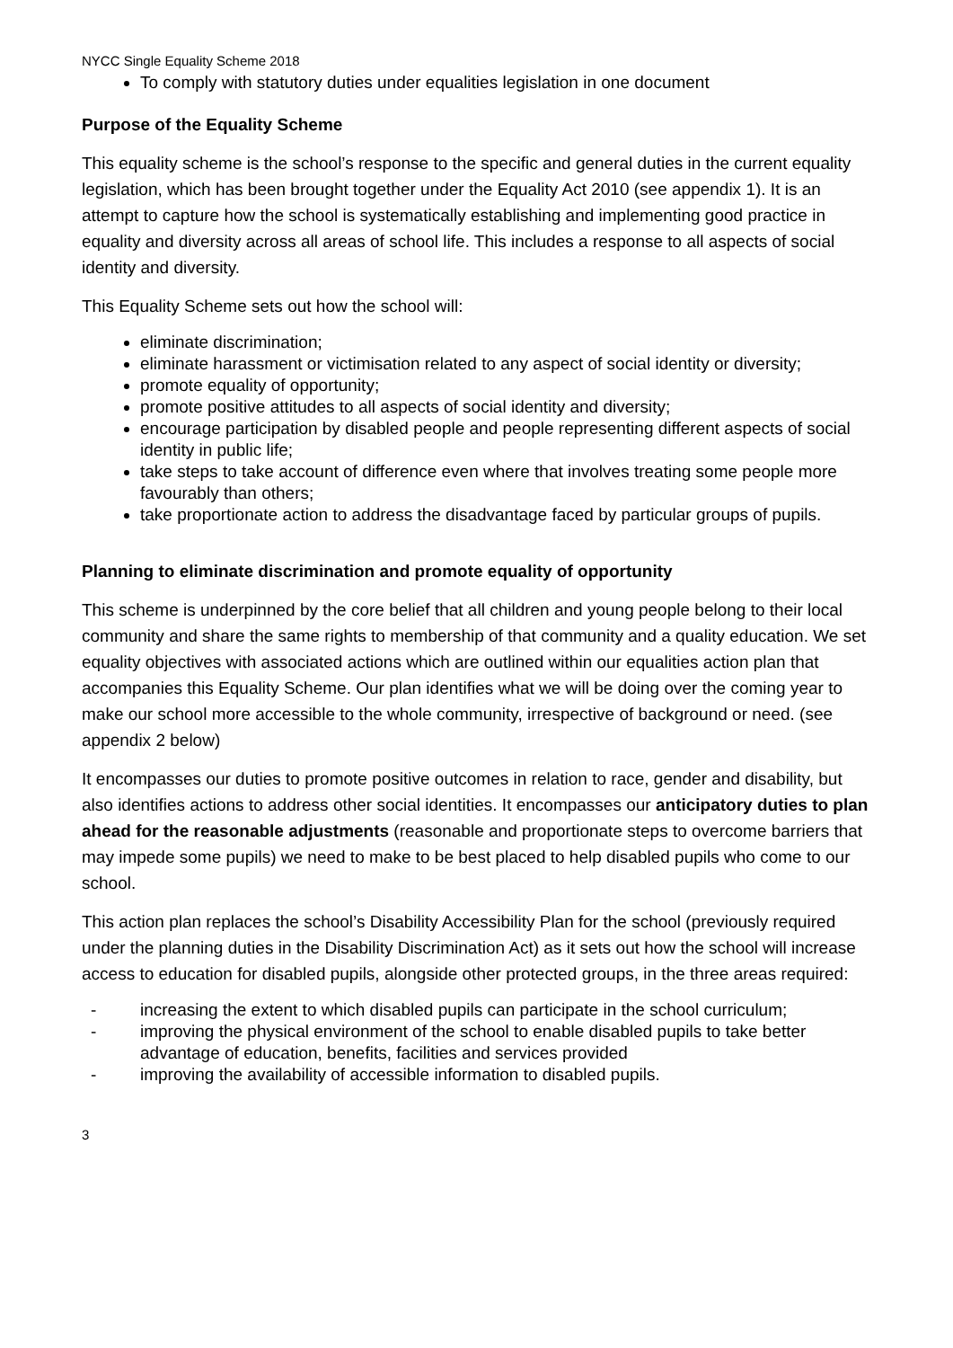NYCC Single Equality Scheme 2018
To comply with statutory duties under equalities legislation in one document
Purpose of the Equality Scheme
This equality scheme is the school’s response to the specific and general duties in the current equality legislation, which has been brought together under the Equality Act 2010 (see appendix 1). It is an attempt to capture how the school is systematically establishing and implementing good practice in equality and diversity across all areas of school life. This includes a response to all aspects of social identity and diversity.
This Equality Scheme sets out how the school will:
eliminate discrimination;
eliminate harassment or victimisation related to any aspect of social identity or diversity;
promote equality of opportunity;
promote positive attitudes to all aspects of social identity and diversity;
encourage participation by disabled people and people representing different aspects of social identity in public life;
take steps to take account of difference even where that involves treating some people more favourably than others;
take proportionate action to address the disadvantage faced by particular groups of pupils.
Planning to eliminate discrimination and promote equality of opportunity
This scheme is underpinned by the core belief that all children and young people belong to their local community and share the same rights to membership of that community and a quality education. We set equality objectives with associated actions which are outlined within our equalities action plan that accompanies this Equality Scheme. Our plan identifies what we will be doing over the coming year to make our school more accessible to the whole community, irrespective of background or need. (see appendix 2 below)
It encompasses our duties to promote positive outcomes in relation to race, gender and disability, but also identifies actions to address other social identities. It encompasses our anticipatory duties to plan ahead for the reasonable adjustments (reasonable and proportionate steps to overcome barriers that may impede some pupils) we need to make to be best placed to help disabled pupils who come to our school.
This action plan replaces the school’s Disability Accessibility Plan for the school (previously required under the planning duties in the Disability Discrimination Act) as it sets out how the school will increase access to education for disabled pupils, alongside other protected groups, in the three areas required:
- increasing the extent to which disabled pupils can participate in the school curriculum;
- improving the physical environment of the school to enable disabled pupils to take better advantage of education, benefits, facilities and services provided
- improving the availability of accessible information to disabled pupils.
3